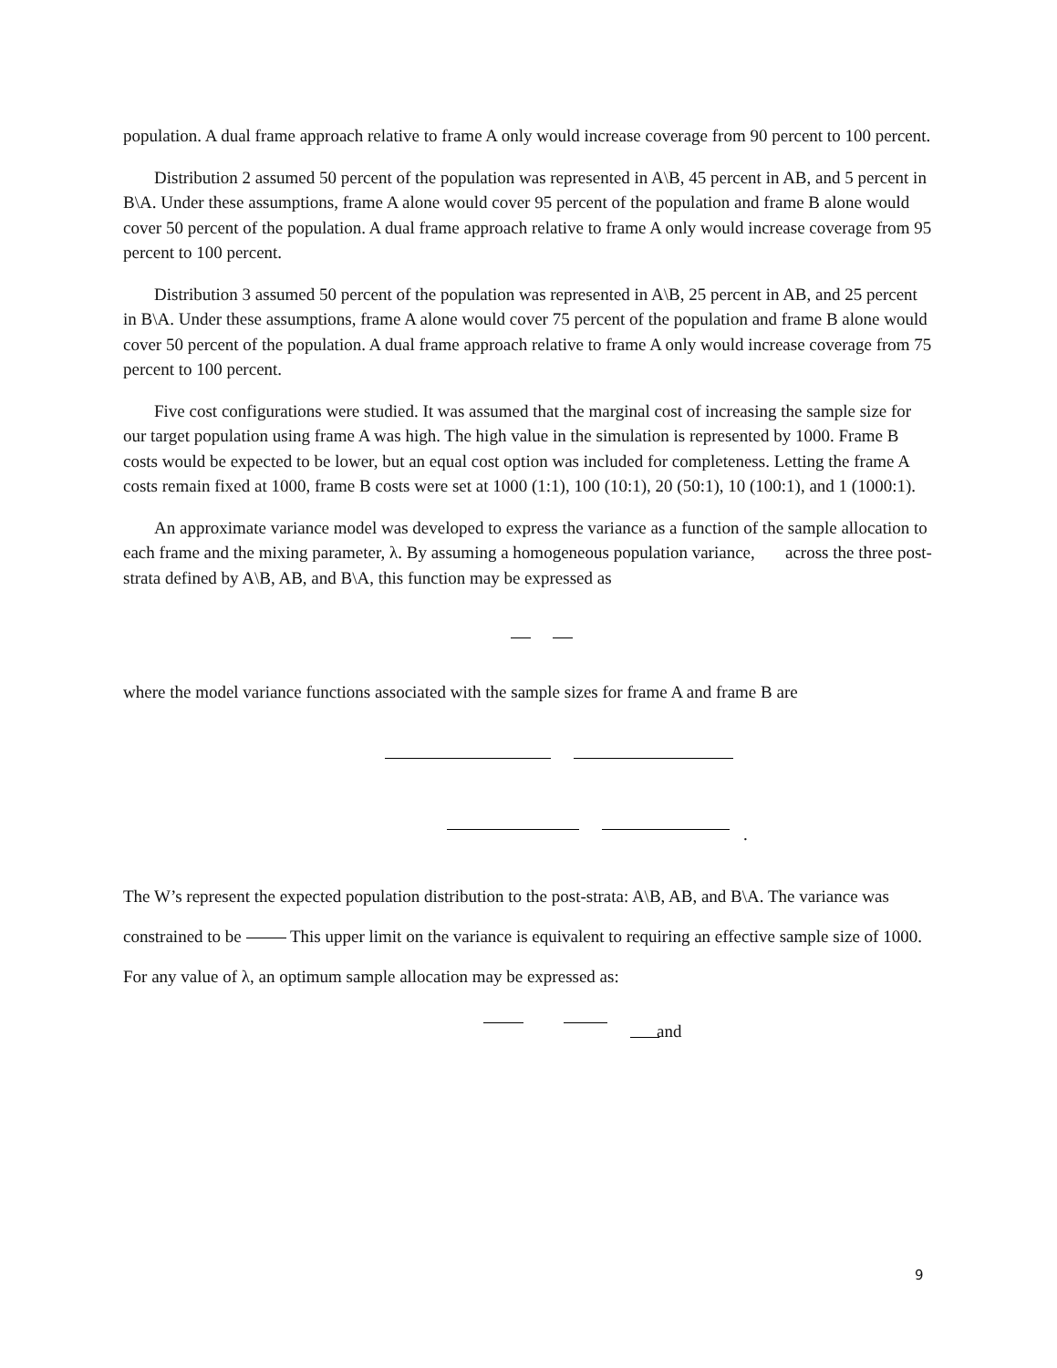population. A dual frame approach relative to frame A only would increase coverage from 90 percent to 100 percent.
Distribution 2 assumed 50 percent of the population was represented in A\B, 45 percent in AB, and 5 percent in B\A. Under these assumptions, frame A alone would cover 95 percent of the population and frame B alone would cover 50 percent of the population. A dual frame approach relative to frame A only would increase coverage from 95 percent to 100 percent.
Distribution 3 assumed 50 percent of the population was represented in A\B, 25 percent in AB, and 25 percent in B\A. Under these assumptions, frame A alone would cover 75 percent of the population and frame B alone would cover 50 percent of the population. A dual frame approach relative to frame A only would increase coverage from 75 percent to 100 percent.
Five cost configurations were studied. It was assumed that the marginal cost of increasing the sample size for our target population using frame A was high. The high value in the simulation is represented by 1000. Frame B costs would be expected to be lower, but an equal cost option was included for completeness. Letting the frame A costs remain fixed at 1000, frame B costs were set at 1000 (1:1), 100 (10:1), 20 (50:1), 10 (100:1), and 1 (1000:1).
An approximate variance model was developed to express the variance as a function of the sample allocation to each frame and the mixing parameter, λ. By assuming a homogeneous population variance, across the three post-strata defined by A\B, AB, and B\A, this function may be expressed as
where the model variance functions associated with the sample sizes for frame A and frame B are
.
The W’s represent the expected population distribution to the post-strata: A\B, AB, and B\A. The variance was constrained to be This upper limit on the variance is equivalent to requiring an effective sample size of 1000. For any value of λ, an optimum sample allocation may be expressed as:
and
9